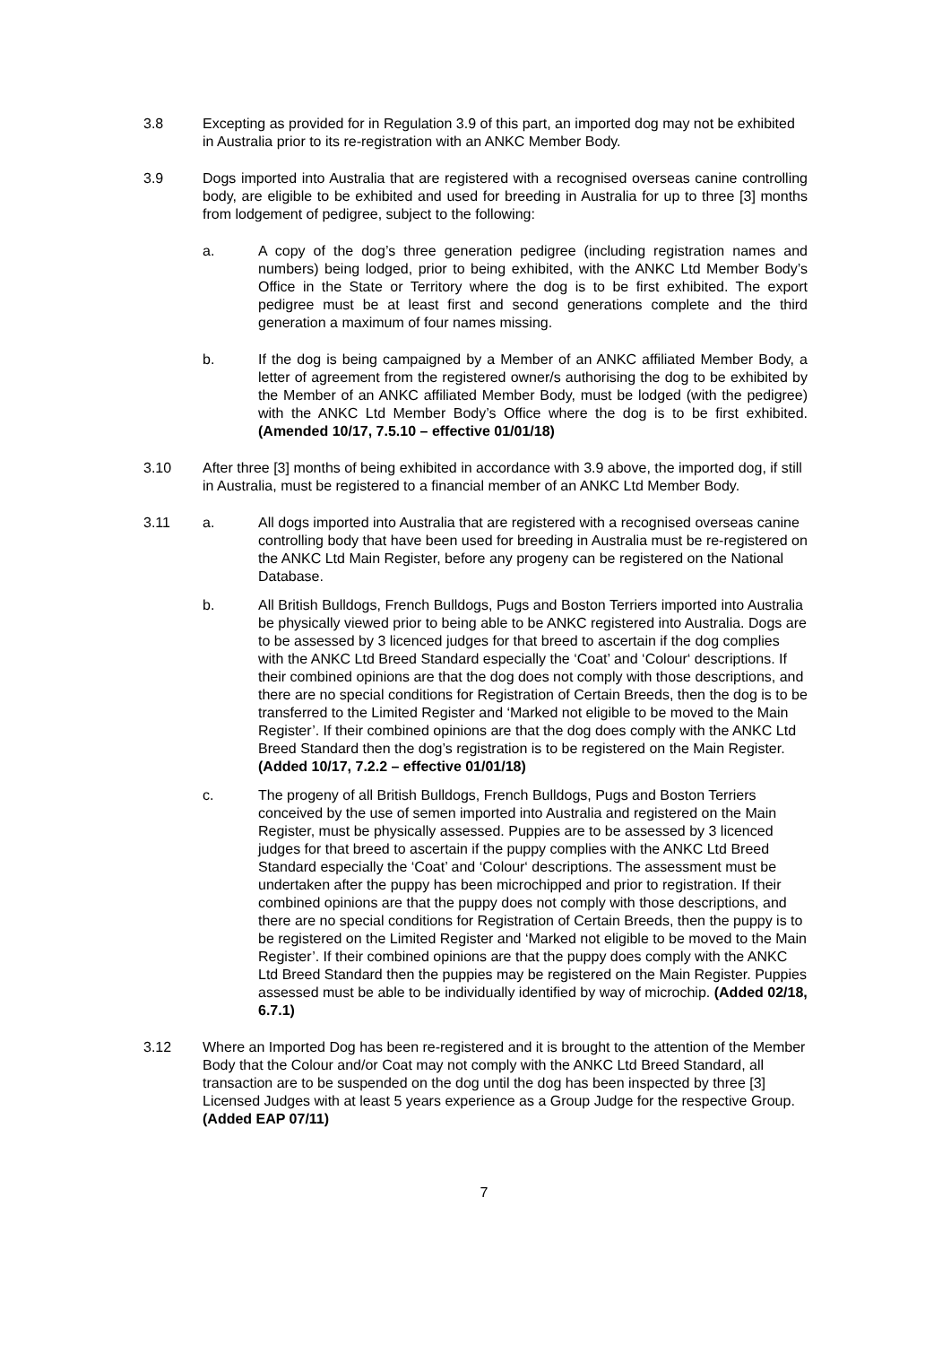3.8 Excepting as provided for in Regulation 3.9 of this part, an imported dog may not be exhibited in Australia prior to its re-registration with an ANKC Member Body.
3.9 Dogs imported into Australia that are registered with a recognised overseas canine controlling body, are eligible to be exhibited and used for breeding in Australia for up to three [3] months from lodgement of pedigree, subject to the following:
a. A copy of the dog’s three generation pedigree (including registration names and numbers) being lodged, prior to being exhibited, with the ANKC Ltd Member Body’s Office in the State or Territory where the dog is to be first exhibited. The export pedigree must be at least first and second generations complete and the third generation a maximum of four names missing.
b. If the dog is being campaigned by a Member of an ANKC affiliated Member Body, a letter of agreement from the registered owner/s authorising the dog to be exhibited by the Member of an ANKC affiliated Member Body, must be lodged (with the pedigree) with the ANKC Ltd Member Body’s Office where the dog is to be first exhibited. (Amended 10/17, 7.5.10 – effective 01/01/18)
3.10 After three [3] months of being exhibited in accordance with 3.9 above, the imported dog, if still in Australia, must be registered to a financial member of an ANKC Ltd Member Body.
3.11 a. All dogs imported into Australia that are registered with a recognised overseas canine controlling body that have been used for breeding in Australia must be re-registered on the ANKC Ltd Main Register, before any progeny can be registered on the National Database.
b. All British Bulldogs, French Bulldogs, Pugs and Boston Terriers imported into Australia be physically viewed prior to being able to be ANKC registered into Australia. Dogs are to be assessed by 3 licenced judges for that breed to ascertain if the dog complies with the ANKC Ltd Breed Standard especially the ‘Coat’ and ‘Colour‘ descriptions. If their combined opinions are that the dog does not comply with those descriptions, and there are no special conditions for Registration of Certain Breeds, then the dog is to be transferred to the Limited Register and ‘Marked not eligible to be moved to the Main Register’. If their combined opinions are that the dog does comply with the ANKC Ltd Breed Standard then the dog’s registration is to be registered on the Main Register. (Added 10/17, 7.2.2 – effective 01/01/18)
c. The progeny of all British Bulldogs, French Bulldogs, Pugs and Boston Terriers conceived by the use of semen imported into Australia and registered on the Main Register, must be physically assessed. Puppies are to be assessed by 3 licenced judges for that breed to ascertain if the puppy complies with the ANKC Ltd Breed Standard especially the ‘Coat’ and ‘Colour‘ descriptions. The assessment must be undertaken after the puppy has been microchipped and prior to registration. If their combined opinions are that the puppy does not comply with those descriptions, and there are no special conditions for Registration of Certain Breeds, then the puppy is to be registered on the Limited Register and ‘Marked not eligible to be moved to the Main Register’. If their combined opinions are that the puppy does comply with the ANKC Ltd Breed Standard then the puppies may be registered on the Main Register. Puppies assessed must be able to be individually identified by way of microchip. (Added 02/18, 6.7.1)
3.12 Where an Imported Dog has been re-registered and it is brought to the attention of the Member Body that the Colour and/or Coat may not comply with the ANKC Ltd Breed Standard, all transaction are to be suspended on the dog until the dog has been inspected by three [3] Licensed Judges with at least 5 years experience as a Group Judge for the respective Group. (Added EAP 07/11)
7